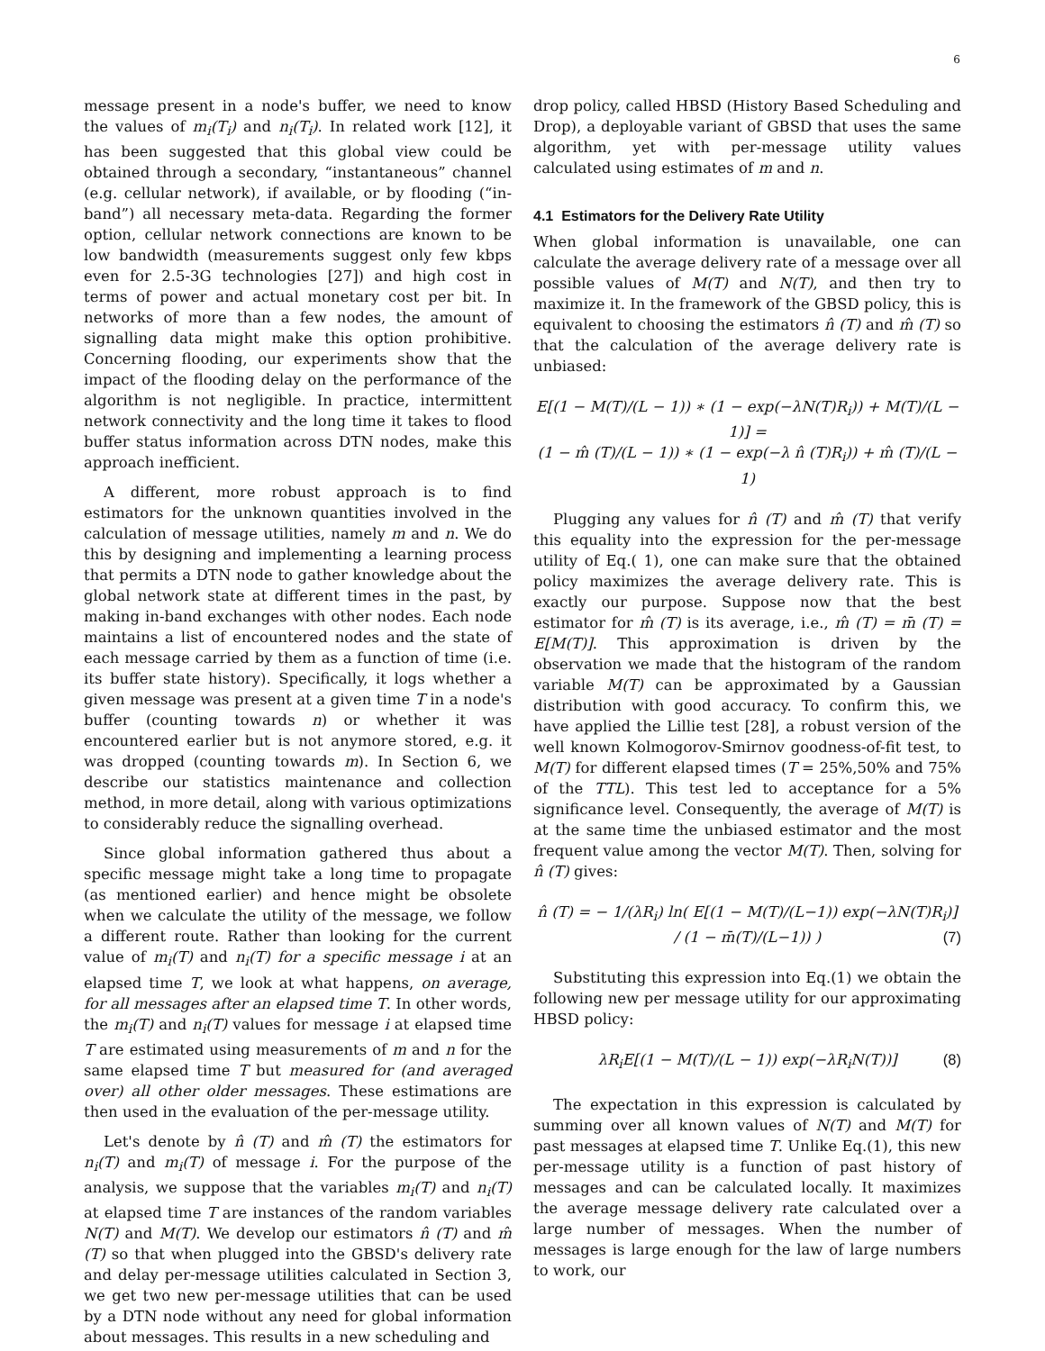6
message present in a node's buffer, we need to know the values of m<sub>i</sub>(T<sub>i</sub>) and n<sub>i</sub>(T<sub>i</sub>). In related work [12], it has been suggested that this global view could be obtained through a secondary, “instantaneous” channel (e.g. cellular network), if available, or by flooding (“in-band”) all necessary meta-data. Regarding the former option, cellular network connections are known to be low bandwidth (measurements suggest only few kbps even for 2.5-3G technologies [27]) and high cost in terms of power and actual monetary cost per bit. In networks of more than a few nodes, the amount of signalling data might make this option prohibitive. Concerning flooding, our experiments show that the impact of the flooding delay on the performance of the algorithm is not negligible. In practice, intermittent network connectivity and the long time it takes to flood buffer status information across DTN nodes, make this approach inefficient.
A different, more robust approach is to find estimators for the unknown quantities involved in the calculation of message utilities, namely m and n. We do this by designing and implementing a learning process that permits a DTN node to gather knowledge about the global network state at different times in the past, by making in-band exchanges with other nodes. Each node maintains a list of encountered nodes and the state of each message carried by them as a function of time (i.e. its buffer state history). Specifically, it logs whether a given message was present at a given time T in a node's buffer (counting towards n) or whether it was encountered earlier but is not anymore stored, e.g. it was dropped (counting towards m). In Section 6, we describe our statistics maintenance and collection method, in more detail, along with various optimizations to considerably reduce the signalling overhead.
Since global information gathered thus about a specific message might take a long time to propagate (as mentioned earlier) and hence might be obsolete when we calculate the utility of the message, we follow a different route. Rather than looking for the current value of m<sub>i</sub>(T) and n<sub>i</sub>(T) for a specific message i at an elapsed time T, we look at what happens, on average, for all messages after an elapsed time T. In other words, the m<sub>i</sub>(T) and n<sub>i</sub>(T) values for message i at elapsed time T are estimated using measurements of m and n for the same elapsed time T but measured for (and averaged over) all other older messages. These estimations are then used in the evaluation of the per-message utility.
Let's denote by n̂ (T) and m̂ (T) the estimators for n<sub>i</sub>(T) and m<sub>i</sub>(T) of message i. For the purpose of the analysis, we suppose that the variables m<sub>i</sub>(T) and n<sub>i</sub>(T) at elapsed time T are instances of the random variables N(T) and M(T). We develop our estimators n̂ (T) and m̂ (T) so that when plugged into the GBSD's delivery rate and delay per-message utilities calculated in Section 3, we get two new per-message utilities that can be used by a DTN node without any need for global information about messages. This results in a new scheduling and
drop policy, called HBSD (History Based Scheduling and Drop), a deployable variant of GBSD that uses the same algorithm, yet with per-message utility values calculated using estimates of m and n.
4.1 Estimators for the Delivery Rate Utility
When global information is unavailable, one can calculate the average delivery rate of a message over all possible values of M(T) and N(T), and then try to maximize it. In the framework of the GBSD policy, this is equivalent to choosing the estimators n̂ (T) and m̂ (T) so that the calculation of the average delivery rate is unbiased:
E[(1 − M(T)/(L − 1)) ∗ (1 − exp(−λN(T)R<sub>i</sub>)) + M(T)/(L − 1)] =
(1 − m̂ (T)/(L − 1)) ∗ (1 − exp(−λ n̂ (T)R<sub>i</sub>)) + m̂ (T)/(L − 1)
Plugging any values for n̂ (T) and m̂ (T) that verify this equality into the expression for the per-message utility of Eq.( 1), one can make sure that the obtained policy maximizes the average delivery rate. This is exactly our purpose. Suppose now that the best estimator for m̂ (T) is its average, i.e., m̂ (T) = m̄ (T) = E[M(T)]. This approximation is driven by the observation we made that the histogram of the random variable M(T) can be approximated by a Gaussian distribution with good accuracy. To confirm this, we have applied the Lillie test [28], a robust version of the well known Kolmogorov-Smirnov goodness-of-fit test, to M(T) for different elapsed times (T = 25%,50% and 75% of the TTL). This test led to acceptance for a 5% significance level. Consequently, the average of M(T) is at the same time the unbiased estimator and the most frequent value among the vector M(T). Then, solving for n̂ (T) gives:
n̂ (T) = − 1/(λR<sub>i</sub>) ln( E[(1 − M(T)/(L−1)) exp(−λN(T)R<sub>i</sub>)] / (1 − m̄(T)/(L−1)) ) (7)
Substituting this expression into Eq.(1) we obtain the following new per message utility for our approximating HBSD policy:
λR<sub>i</sub>E[(1 − M(T)/(L − 1)) exp(−λR<sub>i</sub>N(T))] (8)
The expectation in this expression is calculated by summing over all known values of N(T) and M(T) for past messages at elapsed time T. Unlike Eq.(1), this new per-message utility is a function of past history of messages and can be calculated locally. It maximizes the average message delivery rate calculated over a large number of messages. When the number of messages is large enough for the law of large numbers to work, our